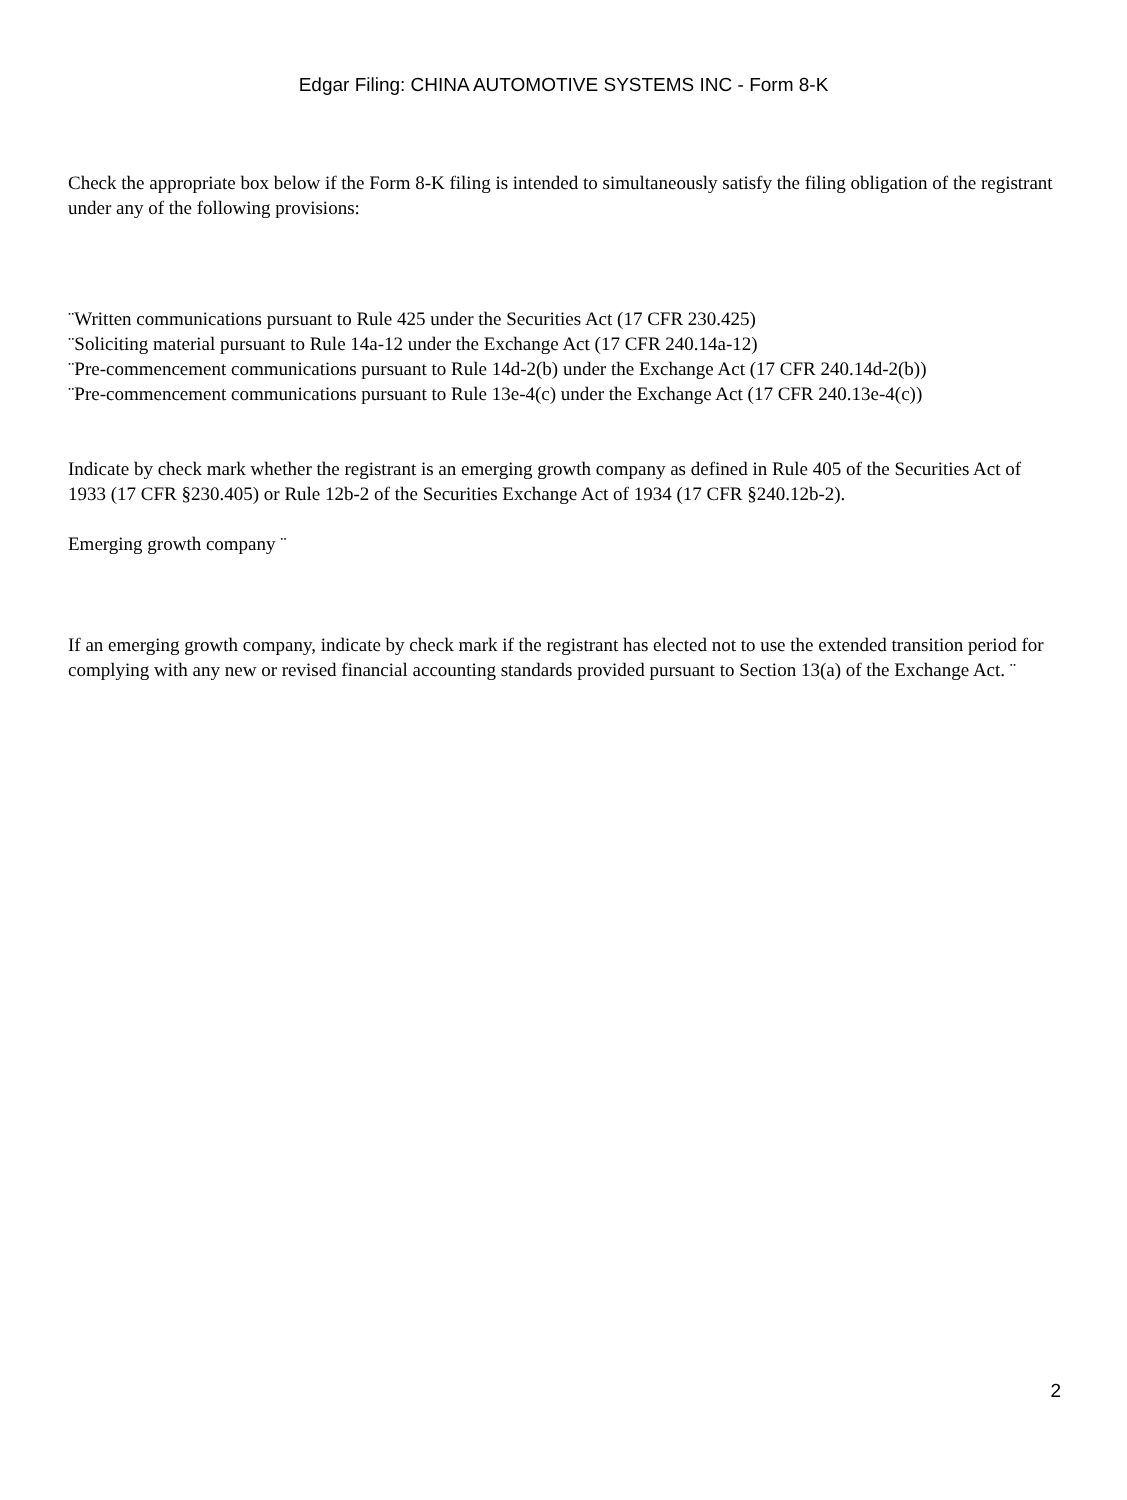Edgar Filing: CHINA AUTOMOTIVE SYSTEMS INC - Form 8-K
Check the appropriate box below if the Form 8-K filing is intended to simultaneously satisfy the filing obligation of the registrant under any of the following provisions:
¨Written communications pursuant to Rule 425 under the Securities Act (17 CFR 230.425)
¨Soliciting material pursuant to Rule 14a-12 under the Exchange Act (17 CFR 240.14a-12)
¨Pre-commencement communications pursuant to Rule 14d-2(b) under the Exchange Act (17 CFR 240.14d-2(b))
¨Pre-commencement communications pursuant to Rule 13e-4(c) under the Exchange Act (17 CFR 240.13e-4(c))
Indicate by check mark whether the registrant is an emerging growth company as defined in Rule 405 of the Securities Act of 1933 (17 CFR §230.405) or Rule 12b-2 of the Securities Exchange Act of 1934 (17 CFR §240.12b-2).
Emerging growth company ¨
If an emerging growth company, indicate by check mark if the registrant has elected not to use the extended transition period for complying with any new or revised financial accounting standards provided pursuant to Section 13(a) of the Exchange Act. ¨
2